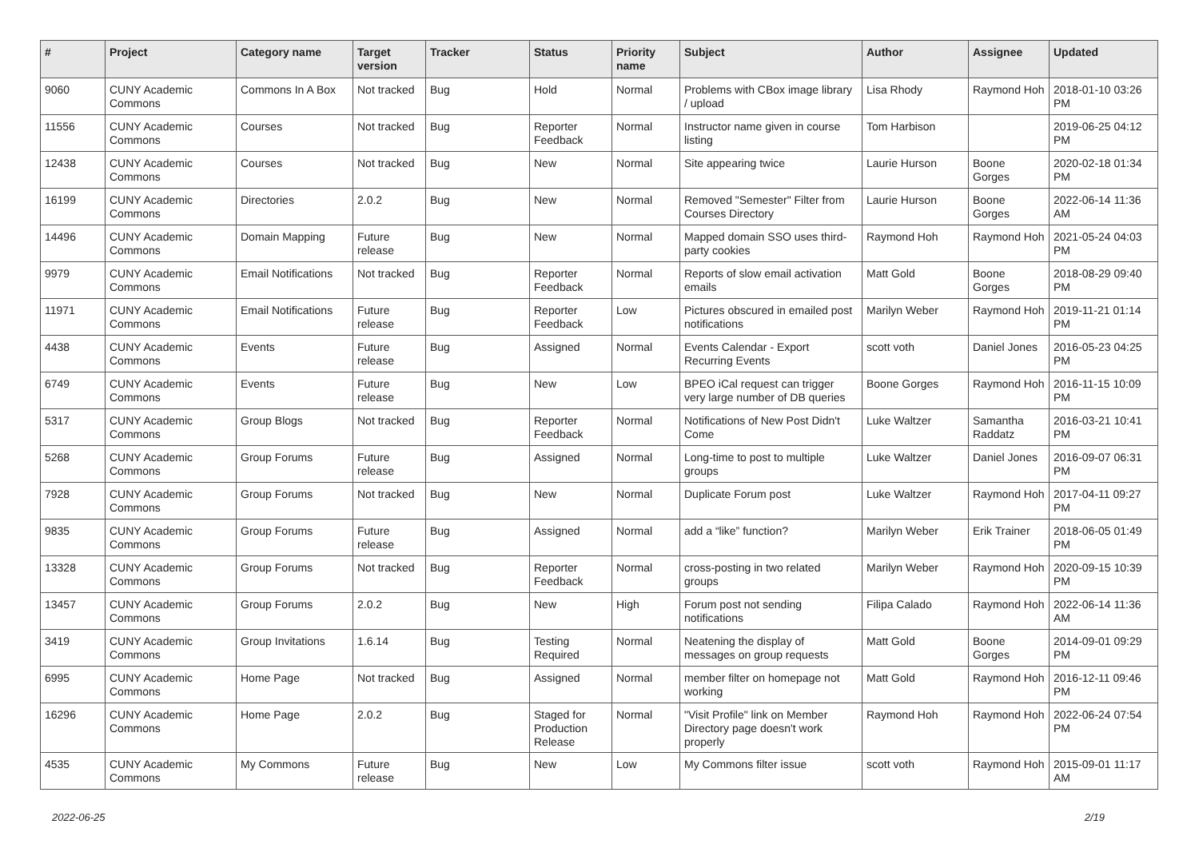| # | Project | Category name | Target version | Tracker | Status | Priority name | Subject | Author | Assignee | Updated |
| --- | --- | --- | --- | --- | --- | --- | --- | --- | --- | --- |
| 9060 | CUNY Academic Commons | Commons In A Box | Not tracked | Bug | Hold | Normal | Problems with CBox image library / upload | Lisa Rhody | Raymond Hoh | 2018-01-10 03:26 PM |
| 11556 | CUNY Academic Commons | Courses | Not tracked | Bug | Reporter Feedback | Normal | Instructor name given in course listing | Tom Harbison | | 2019-06-25 04:12 PM |
| 12438 | CUNY Academic Commons | Courses | Not tracked | Bug | New | Normal | Site appearing twice | Laurie Hurson | Boone Gorges | 2020-02-18 01:34 PM |
| 16199 | CUNY Academic Commons | Directories | 2.0.2 | Bug | New | Normal | Removed "Semester" Filter from Courses Directory | Laurie Hurson | Boone Gorges | 2022-06-14 11:36 AM |
| 14496 | CUNY Academic Commons | Domain Mapping | Future release | Bug | New | Normal | Mapped domain SSO uses third-party cookies | Raymond Hoh | Raymond Hoh | 2021-05-24 04:03 PM |
| 9979 | CUNY Academic Commons | Email Notifications | Not tracked | Bug | Reporter Feedback | Normal | Reports of slow email activation emails | Matt Gold | Boone Gorges | 2018-08-29 09:40 PM |
| 11971 | CUNY Academic Commons | Email Notifications | Future release | Bug | Reporter Feedback | Low | Pictures obscured in emailed post notifications | Marilyn Weber | Raymond Hoh | 2019-11-21 01:14 PM |
| 4438 | CUNY Academic Commons | Events | Future release | Bug | Assigned | Normal | Events Calendar - Export Recurring Events | scott voth | Daniel Jones | 2016-05-23 04:25 PM |
| 6749 | CUNY Academic Commons | Events | Future release | Bug | New | Low | BPEO iCal request can trigger very large number of DB queries | Boone Gorges | Raymond Hoh | 2016-11-15 10:09 PM |
| 5317 | CUNY Academic Commons | Group Blogs | Not tracked | Bug | Reporter Feedback | Normal | Notifications of New Post Didn't Come | Luke Waltzer | Samantha Raddatz | 2016-03-21 10:41 PM |
| 5268 | CUNY Academic Commons | Group Forums | Future release | Bug | Assigned | Normal | Long-time to post to multiple groups | Luke Waltzer | Daniel Jones | 2016-09-07 06:31 PM |
| 7928 | CUNY Academic Commons | Group Forums | Not tracked | Bug | New | Normal | Duplicate Forum post | Luke Waltzer | Raymond Hoh | 2017-04-11 09:27 PM |
| 9835 | CUNY Academic Commons | Group Forums | Future release | Bug | Assigned | Normal | add a “like” function? | Marilyn Weber | Erik Trainer | 2018-06-05 01:49 PM |
| 13328 | CUNY Academic Commons | Group Forums | Not tracked | Bug | Reporter Feedback | Normal | cross-posting in two related groups | Marilyn Weber | Raymond Hoh | 2020-09-15 10:39 PM |
| 13457 | CUNY Academic Commons | Group Forums | 2.0.2 | Bug | New | High | Forum post not sending notifications | Filipa Calado | Raymond Hoh | 2022-06-14 11:36 AM |
| 3419 | CUNY Academic Commons | Group Invitations | 1.6.14 | Bug | Testing Required | Normal | Neatening the display of messages on group requests | Matt Gold | Boone Gorges | 2014-09-01 09:29 PM |
| 6995 | CUNY Academic Commons | Home Page | Not tracked | Bug | Assigned | Normal | member filter on homepage not working | Matt Gold | Raymond Hoh | 2016-12-11 09:46 PM |
| 16296 | CUNY Academic Commons | Home Page | 2.0.2 | Bug | Staged for Production Release | Normal | "Visit Profile" link on Member Directory page doesn't work properly | Raymond Hoh | Raymond Hoh | 2022-06-24 07:54 PM |
| 4535 | CUNY Academic Commons | My Commons | Future release | Bug | New | Low | My Commons filter issue | scott voth | Raymond Hoh | 2015-09-01 11:17 AM |
2022-06-25 2/19